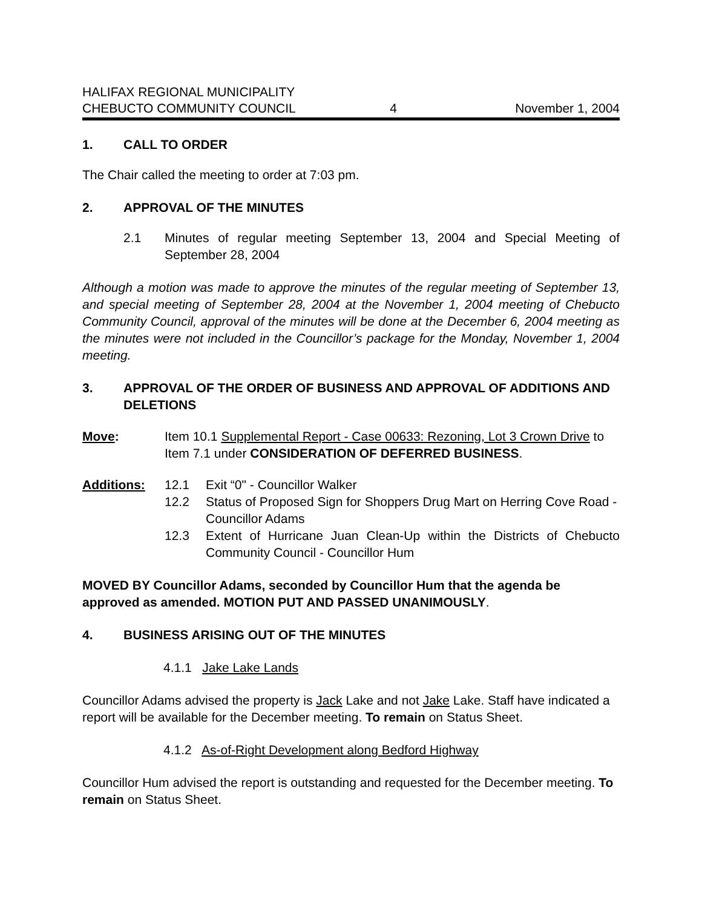HALIFAX REGIONAL MUNICIPALITY
CHEBUCTO COMMUNITY COUNCIL
4
November 1, 2004
1. CALL TO ORDER
The Chair called the meeting to order at 7:03 pm.
2. APPROVAL OF THE MINUTES
2.1
Minutes of regular meeting September 13, 2004 and Special Meeting of September 28, 2004
Although a motion was made to approve the minutes of the regular meeting of September 13, and special meeting of September 28, 2004 at the November 1, 2004 meeting of Chebucto Community Council, approval of the minutes will be done at the December 6, 2004 meeting as the minutes were not included in the Councillor’s package for the Monday, November 1, 2004 meeting.
3. APPROVAL OF THE ORDER OF BUSINESS AND APPROVAL OF ADDITIONS AND DELETIONS
Move:
Item 10.1 Supplemental Report - Case 00633: Rezoning, Lot 3 Crown Drive to Item 7.1 under CONSIDERATION OF DEFERRED BUSINESS.
Additions:
12.1
Exit “0" - Councillor Walker
12.2
Status of Proposed Sign for Shoppers Drug Mart on Herring Cove Road - Councillor Adams
12.3
Extent of Hurricane Juan Clean-Up within the Districts of Chebucto Community Council - Councillor Hum
MOVED BY Councillor Adams, seconded by Councillor Hum that the agenda be approved as amended. MOTION PUT AND PASSED UNANIMOUSLY.
4. BUSINESS ARISING OUT OF THE MINUTES
4.1.1 Jake Lake Lands
Councillor Adams advised the property is Jack Lake and not Jake Lake. Staff have indicated a report will be available for the December meeting. To remain on Status Sheet.
4.1.2 As-of-Right Development along Bedford Highway
Councillor Hum advised the report is outstanding and requested for the December meeting. To remain on Status Sheet.